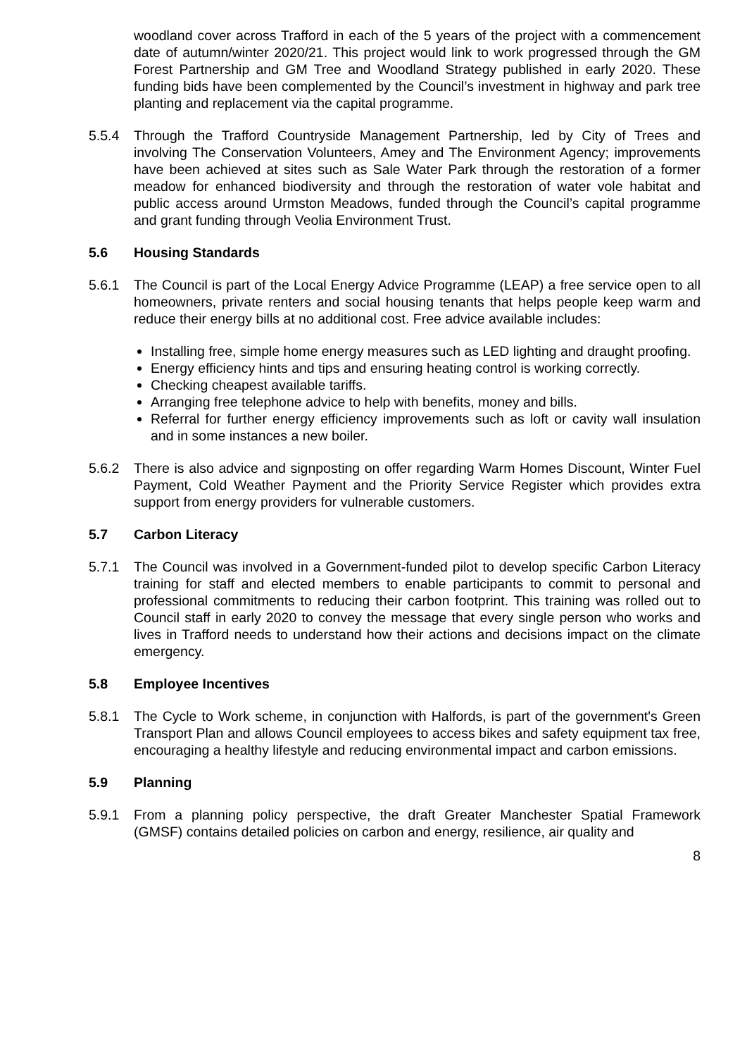woodland cover across Trafford in each of the 5 years of the project with a commencement date of autumn/winter 2020/21. This project would link to work progressed through the GM Forest Partnership and GM Tree and Woodland Strategy published in early 2020. These funding bids have been complemented by the Council’s investment in highway and park tree planting and replacement via the capital programme.
5.5.4 Through the Trafford Countryside Management Partnership, led by City of Trees and involving The Conservation Volunteers, Amey and The Environment Agency; improvements have been achieved at sites such as Sale Water Park through the restoration of a former meadow for enhanced biodiversity and through the restoration of water vole habitat and public access around Urmston Meadows, funded through the Council’s capital programme and grant funding through Veolia Environment Trust.
5.6 Housing Standards
5.6.1 The Council is part of the Local Energy Advice Programme (LEAP) a free service open to all homeowners, private renters and social housing tenants that helps people keep warm and reduce their energy bills at no additional cost. Free advice available includes:
Installing free, simple home energy measures such as LED lighting and draught proofing.
Energy efficiency hints and tips and ensuring heating control is working correctly.
Checking cheapest available tariffs.
Arranging free telephone advice to help with benefits, money and bills.
Referral for further energy efficiency improvements such as loft or cavity wall insulation and in some instances a new boiler.
5.6.2 There is also advice and signposting on offer regarding Warm Homes Discount, Winter Fuel Payment, Cold Weather Payment and the Priority Service Register which provides extra support from energy providers for vulnerable customers.
5.7 Carbon Literacy
5.7.1 The Council was involved in a Government-funded pilot to develop specific Carbon Literacy training for staff and elected members to enable participants to commit to personal and professional commitments to reducing their carbon footprint. This training was rolled out to Council staff in early 2020 to convey the message that every single person who works and lives in Trafford needs to understand how their actions and decisions impact on the climate emergency.
5.8 Employee Incentives
5.8.1 The Cycle to Work scheme, in conjunction with Halfords, is part of the government's Green Transport Plan and allows Council employees to access bikes and safety equipment tax free, encouraging a healthy lifestyle and reducing environmental impact and carbon emissions.
5.9 Planning
5.9.1 From a planning policy perspective, the draft Greater Manchester Spatial Framework (GMSF) contains detailed policies on carbon and energy, resilience, air quality and
8